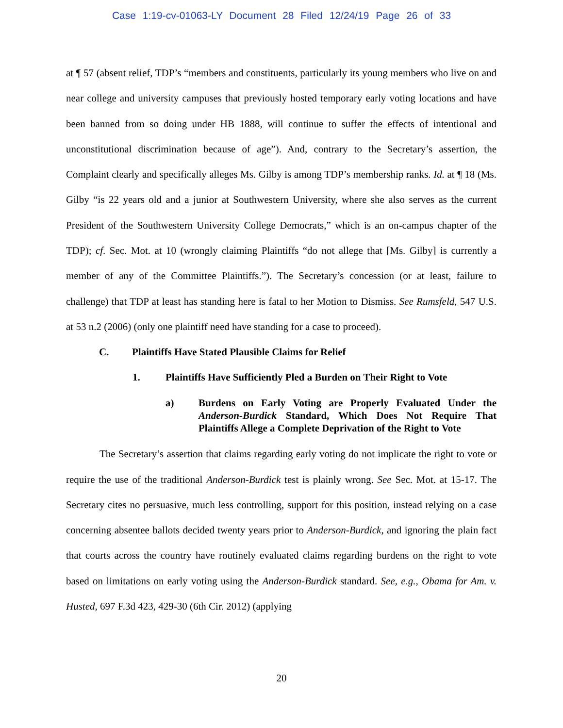Case 1:19-cv-01063-LY Document 28 Filed 12/24/19 Page 26 of 33
at ¶ 57 (absent relief, TDP’s “members and constituents, particularly its young members who live on and near college and university campuses that previously hosted temporary early voting locations and have been banned from so doing under HB 1888, will continue to suffer the effects of intentional and unconstitutional discrimination because of age”). And, contrary to the Secretary’s assertion, the Complaint clearly and specifically alleges Ms. Gilby is among TDP’s membership ranks. Id. at ¶ 18 (Ms. Gilby “is 22 years old and a junior at Southwestern University, where she also serves as the current President of the Southwestern University College Democrats,” which is an on-campus chapter of the TDP); cf. Sec. Mot. at 10 (wrongly claiming Plaintiffs “do not allege that [Ms. Gilby] is currently a member of any of the Committee Plaintiffs.”). The Secretary’s concession (or at least, failure to challenge) that TDP at least has standing here is fatal to her Motion to Dismiss. See Rumsfeld, 547 U.S. at 53 n.2 (2006) (only one plaintiff need have standing for a case to proceed).
C. Plaintiffs Have Stated Plausible Claims for Relief
1. Plaintiffs Have Sufficiently Pled a Burden on Their Right to Vote
a) Burdens on Early Voting are Properly Evaluated Under the Anderson-Burdick Standard, Which Does Not Require That Plaintiffs Allege a Complete Deprivation of the Right to Vote
The Secretary’s assertion that claims regarding early voting do not implicate the right to vote or require the use of the traditional Anderson-Burdick test is plainly wrong. See Sec. Mot. at 15-17. The Secretary cites no persuasive, much less controlling, support for this position, instead relying on a case concerning absentee ballots decided twenty years prior to Anderson-Burdick, and ignoring the plain fact that courts across the country have routinely evaluated claims regarding burdens on the right to vote based on limitations on early voting using the Anderson-Burdick standard. See, e.g., Obama for Am. v. Husted, 697 F.3d 423, 429-30 (6th Cir. 2012) (applying
20